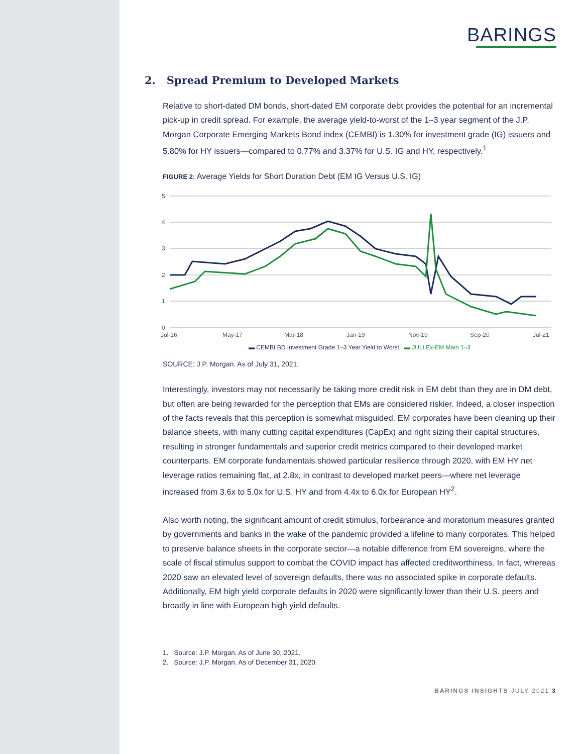BARINGS
2. Spread Premium to Developed Markets
Relative to short-dated DM bonds, short-dated EM corporate debt provides the potential for an incremental pick-up in credit spread. For example, the average yield-to-worst of the 1–3 year segment of the J.P. Morgan Corporate Emerging Markets Bond index (CEMBI) is 1.30% for investment grade (IG) issuers and 5.80% for HY issuers—compared to 0.77% and 3.37% for U.S. IG and HY, respectively.<sup>1</sup>
FIGURE 2: Average Yields for Short Duration Debt (EM IG Versus U.S. IG)
5
4
3
2
1
0
Jul-16
May-17
Mar-18
Jan-19
Nov-19
Sep-20
Jul-21
▬ CEMBI BD Investment Grade 1–3 Year Yield to Worst ▬ JULI Ex-EM Main 1–3
SOURCE: J.P. Morgan. As of July 31, 2021.
Interestingly, investors may not necessarily be taking more credit risk in EM debt than they are in DM debt, but often are being rewarded for the perception that EMs are considered riskier. Indeed, a closer inspection of the facts reveals that this perception is somewhat misguided. EM corporates have been cleaning up their balance sheets, with many cutting capital expenditures (CapEx) and right sizing their capital structures, resulting in stronger fundamentals and superior credit metrics compared to their developed market counterparts. EM corporate fundamentals showed particular resilience through 2020, with EM HY net leverage ratios remaining flat, at 2.8x, in contrast to developed market peers—where net leverage increased from 3.6x to 5.0x for U.S. HY and from 4.4x to 6.0x for European HY<sup>2</sup>.
Also worth noting, the significant amount of credit stimulus, forbearance and moratorium measures granted by governments and banks in the wake of the pandemic provided a lifeline to many corporates. This helped to preserve balance sheets in the corporate sector—a notable difference from EM sovereigns, where the scale of fiscal stimulus support to combat the COVID impact has affected creditworthiness. In fact, whereas 2020 saw an elevated level of sovereign defaults, there was no associated spike in corporate defaults. Additionally, EM high yield corporate defaults in 2020 were significantly lower than their U.S. peers and broadly in line with European high yield defaults.
1. Source: J.P. Morgan. As of June 30, 2021.
2. Source: J.P. Morgan. As of December 31, 2020.
BARINGS INSIGHTS JULY 2021 3